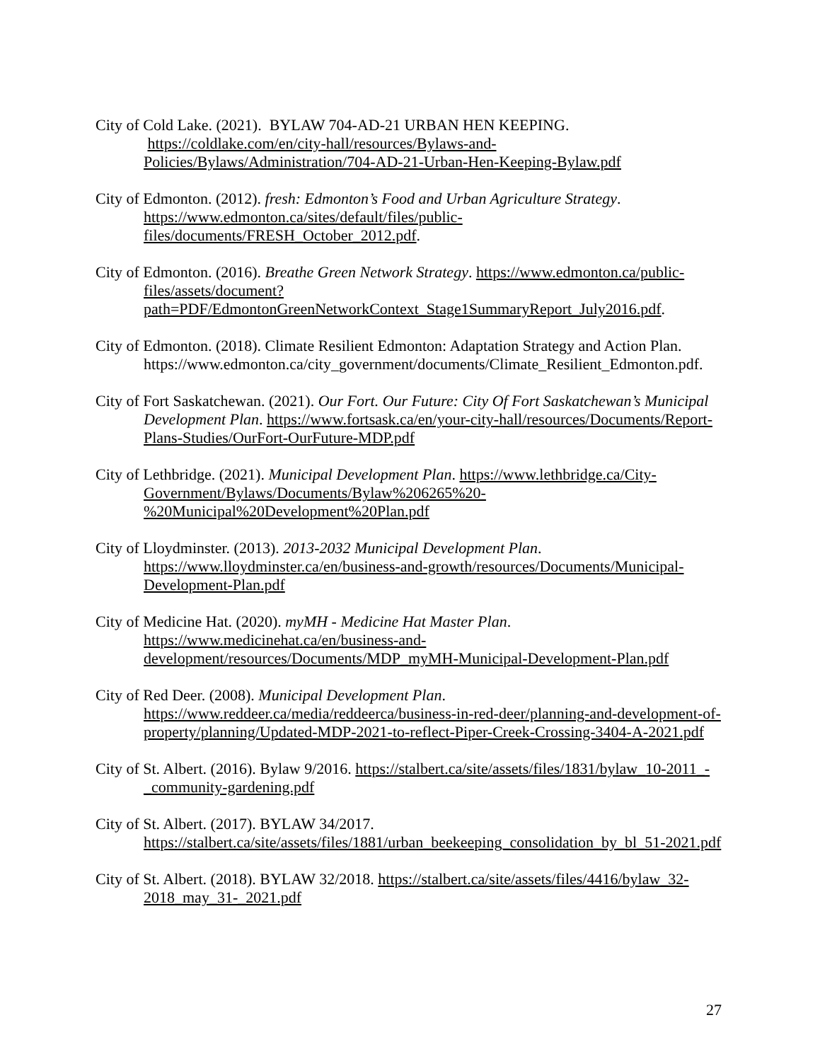City of Cold Lake. (2021). BYLAW 704-AD-21 URBAN HEN KEEPING. https://coldlake.com/en/city-hall/resources/Bylaws-and-Policies/Bylaws/Administration/704-AD-21-Urban-Hen-Keeping-Bylaw.pdf
City of Edmonton. (2012). fresh: Edmonton’s Food and Urban Agriculture Strategy. https://www.edmonton.ca/sites/default/files/public-files/documents/FRESH_October_2012.pdf.
City of Edmonton. (2016). Breathe Green Network Strategy. https://www.edmonton.ca/public-files/assets/document?path=PDF/EdmontonGreenNetworkContext_Stage1SummaryReport_July2016.pdf.
City of Edmonton. (2018). Climate Resilient Edmonton: Adaptation Strategy and Action Plan. https://www.edmonton.ca/city_government/documents/Climate_Resilient_Edmonton.pdf.
City of Fort Saskatchewan. (2021). Our Fort. Our Future: City Of Fort Saskatchewan’s Municipal Development Plan. https://www.fortsask.ca/en/your-city-hall/resources/Documents/Report-Plans-Studies/OurFort-OurFuture-MDP.pdf
City of Lethbridge. (2021). Municipal Development Plan. https://www.lethbridge.ca/City-Government/Bylaws/Documents/Bylaw%206265%20-%20Municipal%20Development%20Plan.pdf
City of Lloydminster. (2013). 2013-2032 Municipal Development Plan. https://www.lloydminster.ca/en/business-and-growth/resources/Documents/Municipal-Development-Plan.pdf
City of Medicine Hat. (2020). myMH - Medicine Hat Master Plan. https://www.medicinehat.ca/en/business-and-development/resources/Documents/MDP_myMH-Municipal-Development-Plan.pdf
City of Red Deer. (2008). Municipal Development Plan. https://www.reddeer.ca/media/reddeerca/business-in-red-deer/planning-and-development-of-property/planning/Updated-MDP-2021-to-reflect-Piper-Creek-Crossing-3404-A-2021.pdf
City of St. Albert. (2016). Bylaw 9/2016. https://stalbert.ca/site/assets/files/1831/bylaw_10-2011_-_community-gardening.pdf
City of St. Albert. (2017). BYLAW 34/2017. https://stalbert.ca/site/assets/files/1881/urban_beekeeping_consolidation_by_bl_51-2021.pdf
City of St. Albert. (2018). BYLAW 32/2018. https://stalbert.ca/site/assets/files/4416/bylaw_32-2018_may_31-_2021.pdf
27